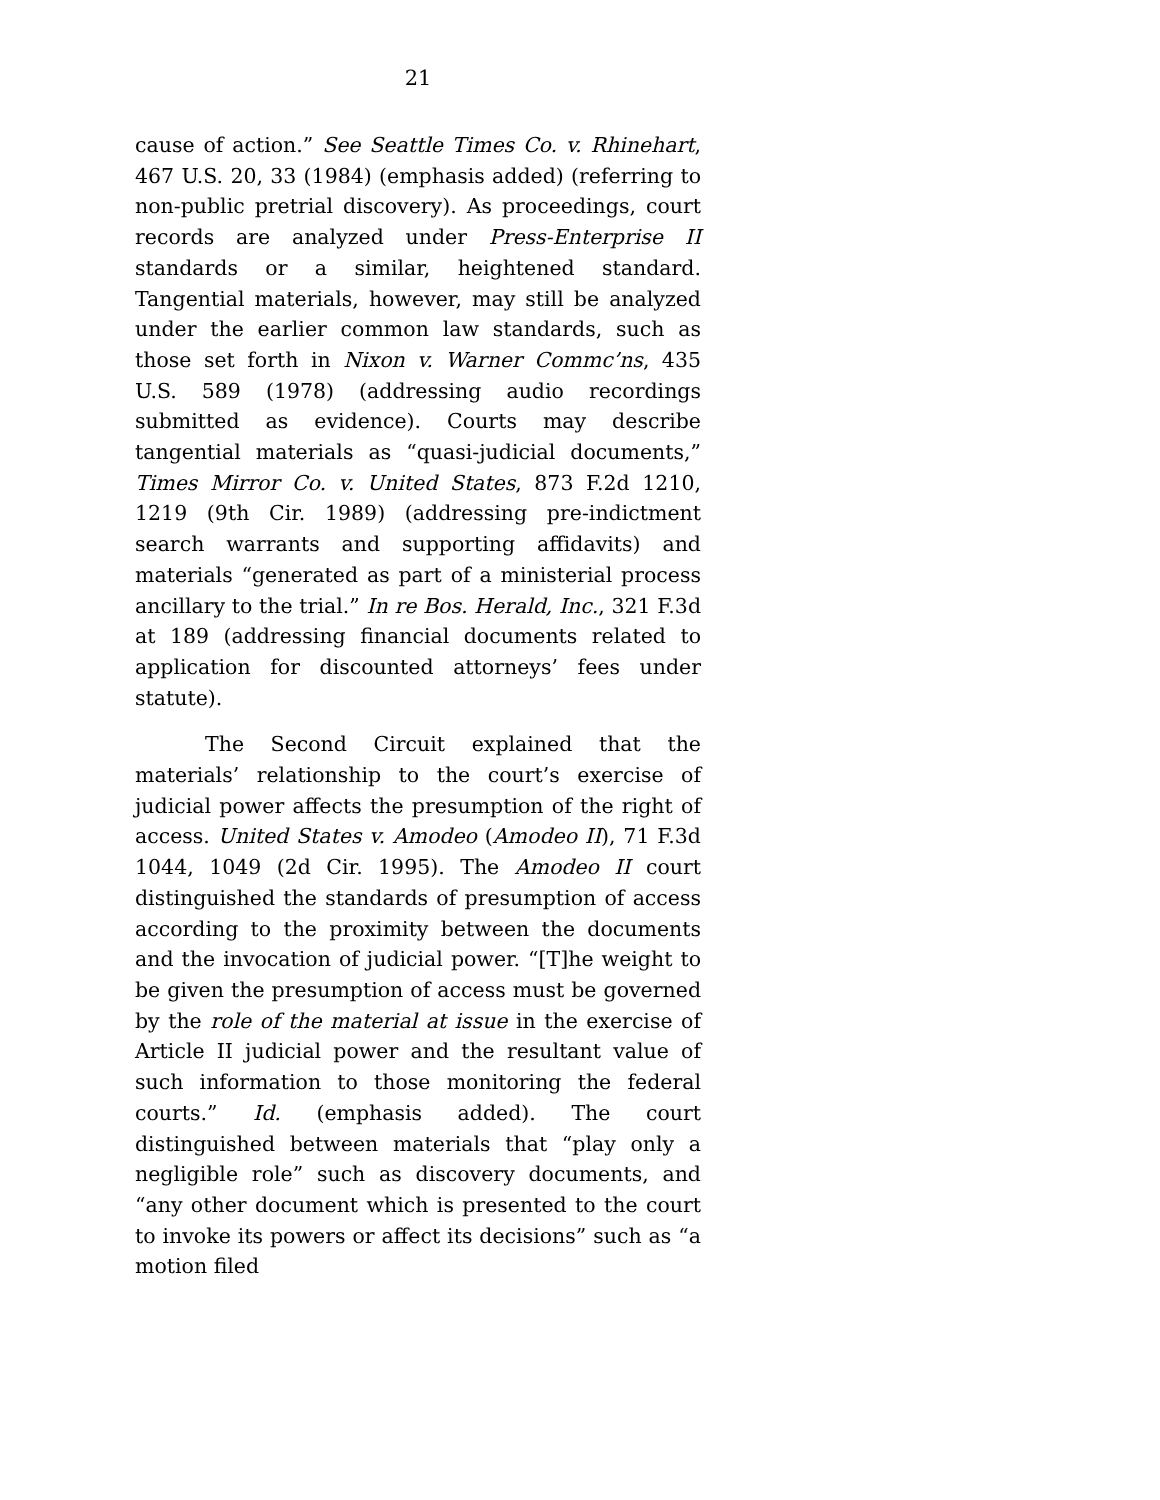21
cause of action.” See Seattle Times Co. v. Rhinehart, 467 U.S. 20, 33 (1984) (emphasis added) (referring to non-public pretrial discovery). As proceedings, court records are analyzed under Press-Enterprise II standards or a similar, heightened standard. Tangential materials, however, may still be analyzed under the earlier common law standards, such as those set forth in Nixon v. Warner Commc’ns, 435 U.S. 589 (1978) (addressing audio recordings submitted as evidence). Courts may describe tangential materials as “quasi-judicial documents,” Times Mirror Co. v. United States, 873 F.2d 1210, 1219 (9th Cir. 1989) (addressing pre-indictment search warrants and supporting affidavits) and materials “generated as part of a ministerial process ancillary to the trial.” In re Bos. Herald, Inc., 321 F.3d at 189 (addressing financial documents related to application for discounted attorneys’ fees under statute).
The Second Circuit explained that the materials’ relationship to the court’s exercise of judicial power affects the presumption of the right of access. United States v. Amodeo (Amodeo II), 71 F.3d 1044, 1049 (2d Cir. 1995). The Amodeo II court distinguished the standards of presumption of access according to the proximity between the documents and the invocation of judicial power. “[T]he weight to be given the presumption of access must be governed by the role of the material at issue in the exercise of Article II judicial power and the resultant value of such information to those monitoring the federal courts.” Id. (emphasis added). The court distinguished between materials that “play only a negligible role” such as discovery documents, and “any other document which is presented to the court to invoke its powers or affect its decisions” such as “a motion filed